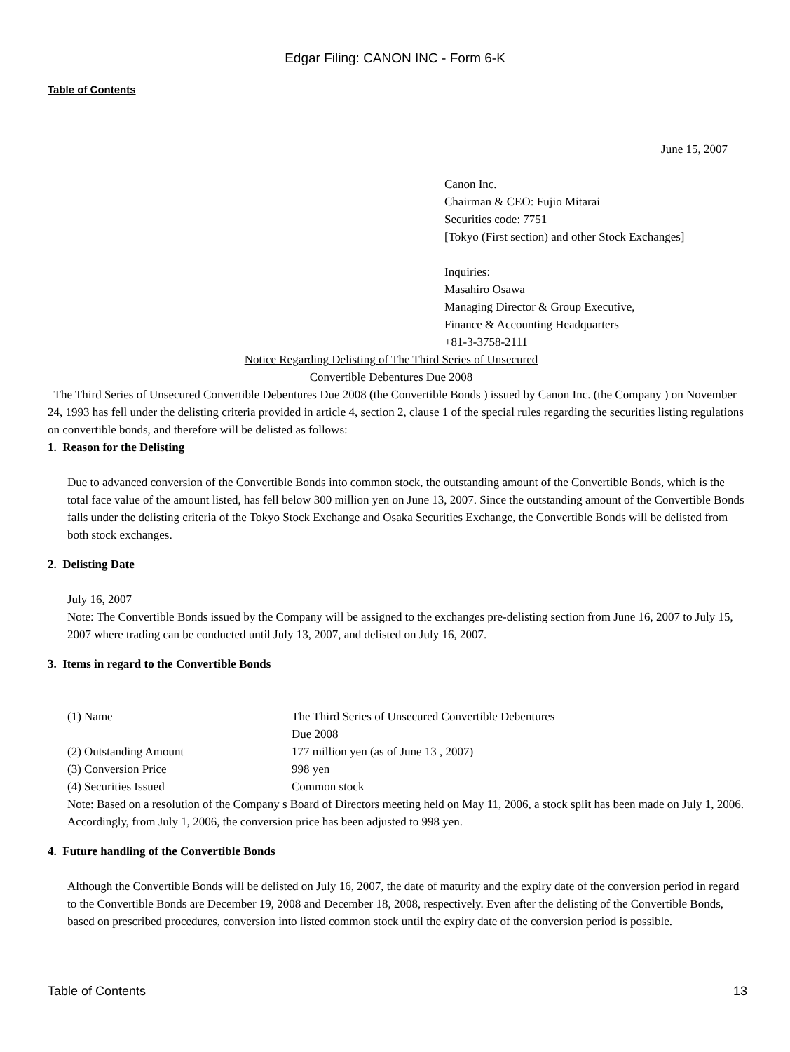Edgar Filing: CANON INC - Form 6-K
Table of Contents
June 15, 2007
Canon Inc.
Chairman & CEO: Fujio Mitarai
Securities code: 7751
[Tokyo (First section) and other Stock Exchanges]
Inquiries:
Masahiro Osawa
Managing Director & Group Executive,
Finance & Accounting Headquarters
+81-3-3758-2111
Notice Regarding Delisting of The Third Series of Unsecured
Convertible Debentures Due 2008
The Third Series of Unsecured Convertible Debentures Due 2008 (the Convertible Bonds ) issued by Canon Inc. (the Company ) on November 24, 1993 has fell under the delisting criteria provided in article 4, section 2, clause 1 of the special rules regarding the securities listing regulations on convertible bonds, and therefore will be delisted as follows:
1. Reason for the Delisting
Due to advanced conversion of the Convertible Bonds into common stock, the outstanding amount of the Convertible Bonds, which is the total face value of the amount listed, has fell below 300 million yen on June 13, 2007. Since the outstanding amount of the Convertible Bonds falls under the delisting criteria of the Tokyo Stock Exchange and Osaka Securities Exchange, the Convertible Bonds will be delisted from both stock exchanges.
2. Delisting Date
July 16, 2007
Note: The Convertible Bonds issued by the Company will be assigned to the exchanges pre-delisting section from June 16, 2007 to July 15, 2007 where trading can be conducted until July 13, 2007, and delisted on July 16, 2007.
3. Items in regard to the Convertible Bonds
| (1) Name | The Third Series of Unsecured Convertible Debentures Due 2008 |
| (2) Outstanding Amount | 177 million yen (as of June 13 , 2007) |
| (3) Conversion Price | 998 yen |
| (4) Securities Issued | Common stock |
Note: Based on a resolution of the Company s Board of Directors meeting held on May 11, 2006, a stock split has been made on July 1, 2006. Accordingly, from July 1, 2006, the conversion price has been adjusted to 998 yen.
4. Future handling of the Convertible Bonds
Although the Convertible Bonds will be delisted on July 16, 2007, the date of maturity and the expiry date of the conversion period in regard to the Convertible Bonds are December 19, 2008 and December 18, 2008, respectively. Even after the delisting of the Convertible Bonds, based on prescribed procedures, conversion into listed common stock until the expiry date of the conversion period is possible.
Table of Contents 13